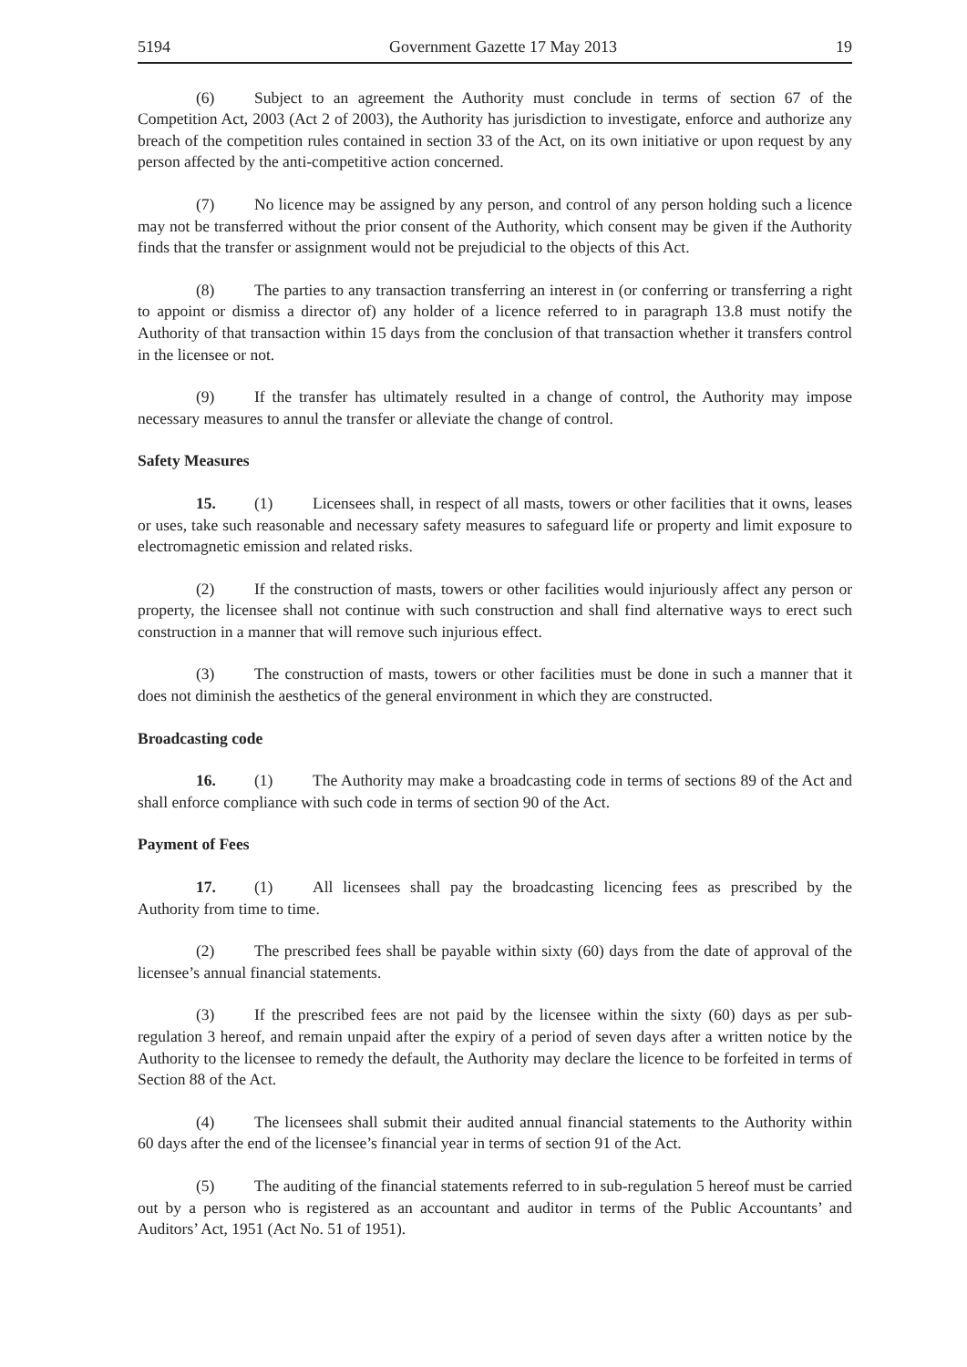5194 Government Gazette 17 May 2013 19
(6) Subject to an agreement the Authority must conclude in terms of section 67 of the Competition Act, 2003 (Act 2 of 2003), the Authority has jurisdiction to investigate, enforce and authorize any breach of the competition rules contained in section 33 of the Act, on its own initiative or upon request by any person affected by the anti-competitive action concerned.
(7) No licence may be assigned by any person, and control of any person holding such a licence may not be transferred without the prior consent of the Authority, which consent may be given if the Authority finds that the transfer or assignment would not be prejudicial to the objects of this Act.
(8) The parties to any transaction transferring an interest in (or conferring or transferring a right to appoint or dismiss a director of) any holder of a licence referred to in paragraph 13.8 must notify the Authority of that transaction within 15 days from the conclusion of that transaction whether it transfers control in the licensee or not.
(9) If the transfer has ultimately resulted in a change of control, the Authority may impose necessary measures to annul the transfer or alleviate the change of control.
Safety Measures
15. (1) Licensees shall, in respect of all masts, towers or other facilities that it owns, leases or uses, take such reasonable and necessary safety measures to safeguard life or property and limit exposure to electromagnetic emission and related risks.
(2) If the construction of masts, towers or other facilities would injuriously affect any person or property, the licensee shall not continue with such construction and shall find alternative ways to erect such construction in a manner that will remove such injurious effect.
(3) The construction of masts, towers or other facilities must be done in such a manner that it does not diminish the aesthetics of the general environment in which they are constructed.
Broadcasting code
16. (1) The Authority may make a broadcasting code in terms of sections 89 of the Act and shall enforce compliance with such code in terms of section 90 of the Act.
Payment of Fees
17. (1) All licensees shall pay the broadcasting licencing fees as prescribed by the Authority from time to time.
(2) The prescribed fees shall be payable within sixty (60) days from the date of approval of the licensee’s annual financial statements.
(3) If the prescribed fees are not paid by the licensee within the sixty (60) days as per sub-regulation 3 hereof, and remain unpaid after the expiry of a period of seven days after a written notice by the Authority to the licensee to remedy the default, the Authority may declare the licence to be forfeited in terms of Section 88 of the Act.
(4) The licensees shall submit their audited annual financial statements to the Authority within 60 days after the end of the licensee’s financial year in terms of section 91 of the Act.
(5) The auditing of the financial statements referred to in sub-regulation 5 hereof must be carried out by a person who is registered as an accountant and auditor in terms of the Public Accountants’ and Auditors’ Act, 1951 (Act No. 51 of 1951).